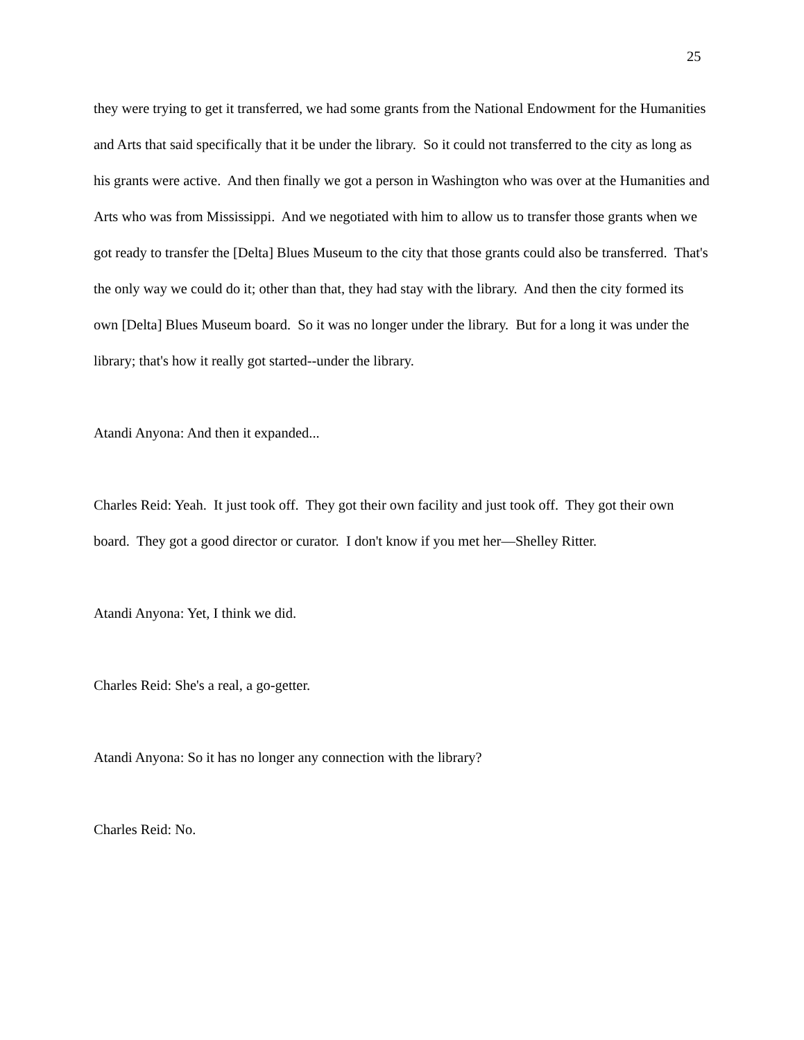25
they were trying to get it transferred, we had some grants from the National Endowment for the Humanities and Arts that said specifically that it be under the library. So it could not transferred to the city as long as his grants were active. And then finally we got a person in Washington who was over at the Humanities and Arts who was from Mississippi. And we negotiated with him to allow us to transfer those grants when we got ready to transfer the [Delta] Blues Museum to the city that those grants could also be transferred. That's the only way we could do it; other than that, they had stay with the library. And then the city formed its own [Delta] Blues Museum board. So it was no longer under the library. But for a long it was under the library; that's how it really got started--under the library.
Atandi Anyona: And then it expanded...
Charles Reid: Yeah. It just took off. They got their own facility and just took off. They got their own board. They got a good director or curator. I don't know if you met her—Shelley Ritter.
Atandi Anyona: Yet, I think we did.
Charles Reid: She's a real, a go-getter.
Atandi Anyona: So it has no longer any connection with the library?
Charles Reid: No.